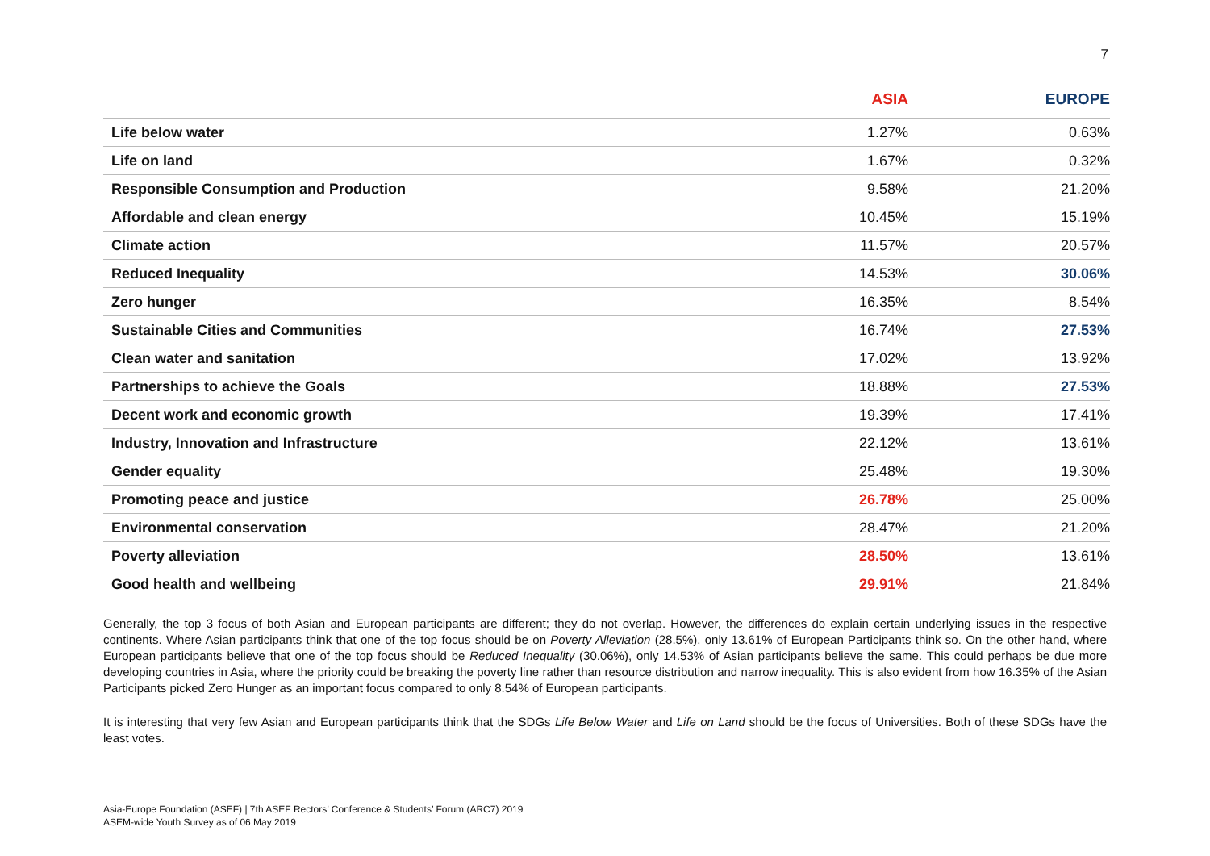7
| | ASIA | EUROPE |
| --- | --- | --- |
| Life below water | 1.27% | 0.63% |
| Life on land | 1.67% | 0.32% |
| Responsible Consumption and Production | 9.58% | 21.20% |
| Affordable and clean energy | 10.45% | 15.19% |
| Climate action | 11.57% | 20.57% |
| Reduced Inequality | 14.53% | 30.06% |
| Zero hunger | 16.35% | 8.54% |
| Sustainable Cities and Communities | 16.74% | 27.53% |
| Clean water and sanitation | 17.02% | 13.92% |
| Partnerships to achieve the Goals | 18.88% | 27.53% |
| Decent work and economic growth | 19.39% | 17.41% |
| Industry, Innovation and Infrastructure | 22.12% | 13.61% |
| Gender equality | 25.48% | 19.30% |
| Promoting peace and justice | 26.78% | 25.00% |
| Environmental conservation | 28.47% | 21.20% |
| Poverty alleviation | 28.50% | 13.61% |
| Good health and wellbeing | 29.91% | 21.84% |
Generally, the top 3 focus of both Asian and European participants are different; they do not overlap. However, the differences do explain certain underlying issues in the respective continents. Where Asian participants think that one of the top focus should be on Poverty Alleviation (28.5%), only 13.61% of European Participants think so. On the other hand, where European participants believe that one of the top focus should be Reduced Inequality (30.06%), only 14.53% of Asian participants believe the same. This could perhaps be due more developing countries in Asia, where the priority could be breaking the poverty line rather than resource distribution and narrow inequality. This is also evident from how 16.35% of the Asian Participants picked Zero Hunger as an important focus compared to only 8.54% of European participants.
It is interesting that very few Asian and European participants think that the SDGs Life Below Water and Life on Land should be the focus of Universities. Both of these SDGs have the least votes.
Asia-Europe Foundation (ASEF) | 7th ASEF Rectors’ Conference & Students’ Forum (ARC7) 2019
ASEM-wide Youth Survey as of 06 May 2019